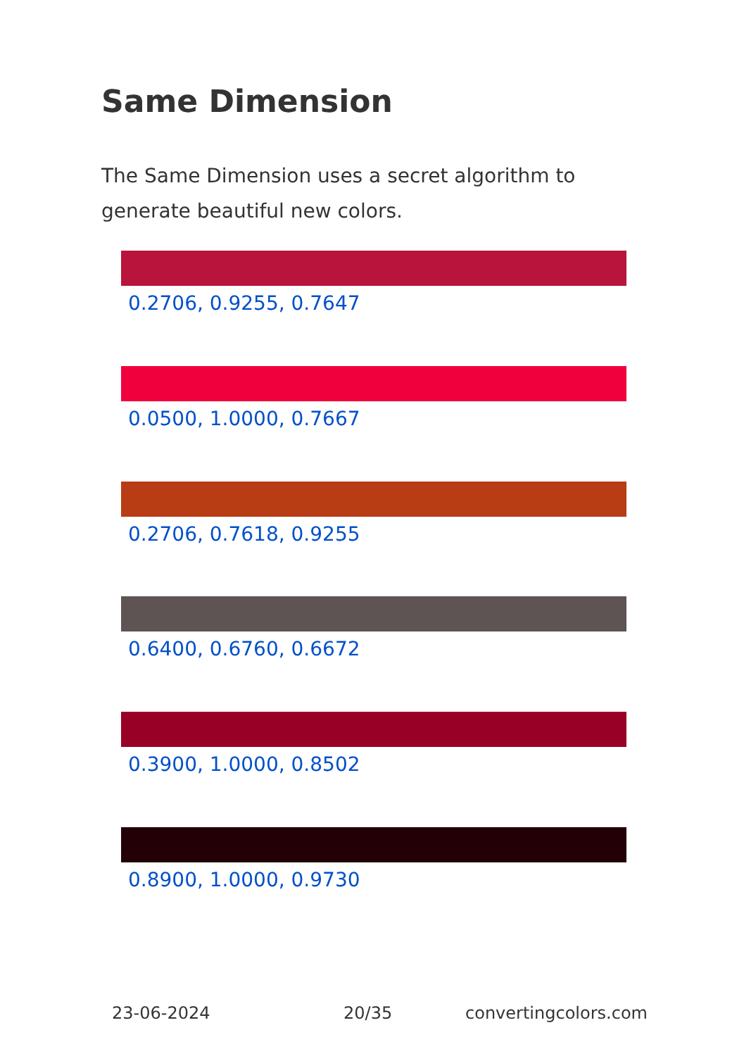Same Dimension
The Same Dimension uses a secret algorithm to generate beautiful new colors.
0.2706, 0.9255, 0.7647
0.0500, 1.0000, 0.7667
0.2706, 0.7618, 0.9255
0.6400, 0.6760, 0.6672
0.3900, 1.0000, 0.8502
0.8900, 1.0000, 0.9730
23-06-2024 20/35 convertingcolors.com